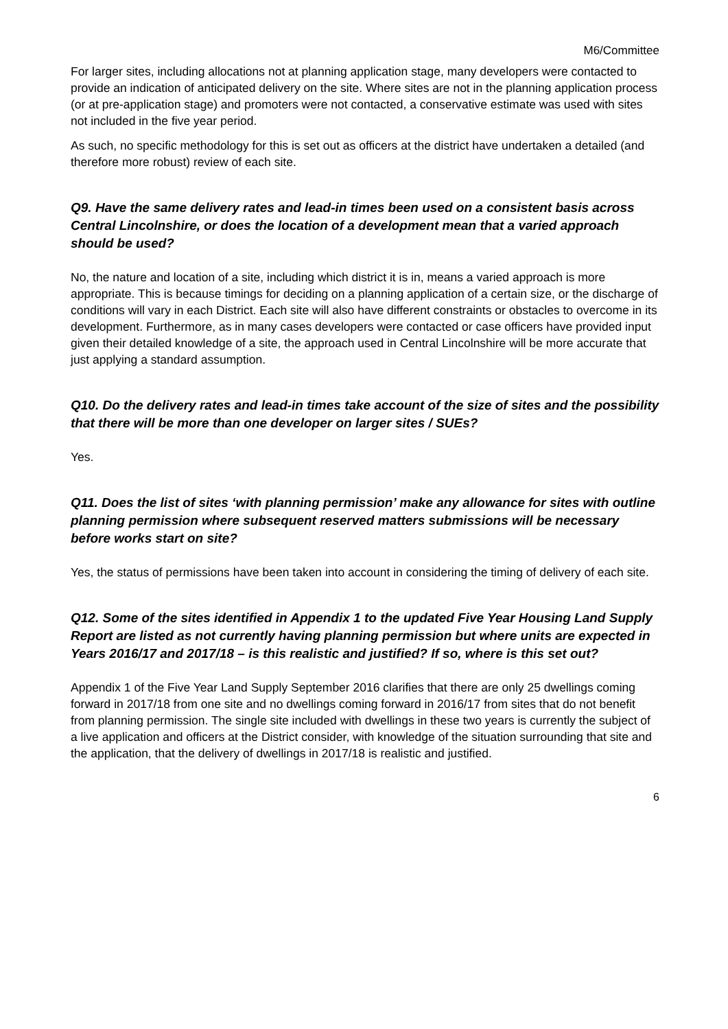M6/Committee
For larger sites, including allocations not at planning application stage, many developers were contacted to provide an indication of anticipated delivery on the site. Where sites are not in the planning application process (or at pre-application stage) and promoters were not contacted, a conservative estimate was used with sites not included in the five year period.
As such, no specific methodology for this is set out as officers at the district have undertaken a detailed (and therefore more robust) review of each site.
Q9. Have the same delivery rates and lead-in times been used on a consistent basis across Central Lincolnshire, or does the location of a development mean that a varied approach should be used?
No, the nature and location of a site, including which district it is in, means a varied approach is more appropriate. This is because timings for deciding on a planning application of a certain size, or the discharge of conditions will vary in each District. Each site will also have different constraints or obstacles to overcome in its development. Furthermore, as in many cases developers were contacted or case officers have provided input given their detailed knowledge of a site, the approach used in Central Lincolnshire will be more accurate that just applying a standard assumption.
Q10. Do the delivery rates and lead-in times take account of the size of sites and the possibility that there will be more than one developer on larger sites / SUEs?
Yes.
Q11. Does the list of sites ‘with planning permission’ make any allowance for sites with outline planning permission where subsequent reserved matters submissions will be necessary before works start on site?
Yes, the status of permissions have been taken into account in considering the timing of delivery of each site.
Q12. Some of the sites identified in Appendix 1 to the updated Five Year Housing Land Supply Report are listed as not currently having planning permission but where units are expected in Years 2016/17 and 2017/18 – is this realistic and justified? If so, where is this set out?
Appendix 1 of the Five Year Land Supply September 2016 clarifies that there are only 25 dwellings coming forward in 2017/18 from one site and no dwellings coming forward in 2016/17 from sites that do not benefit from planning permission. The single site included with dwellings in these two years is currently the subject of a live application and officers at the District consider, with knowledge of the situation surrounding that site and the application, that the delivery of dwellings in 2017/18 is realistic and justified.
6